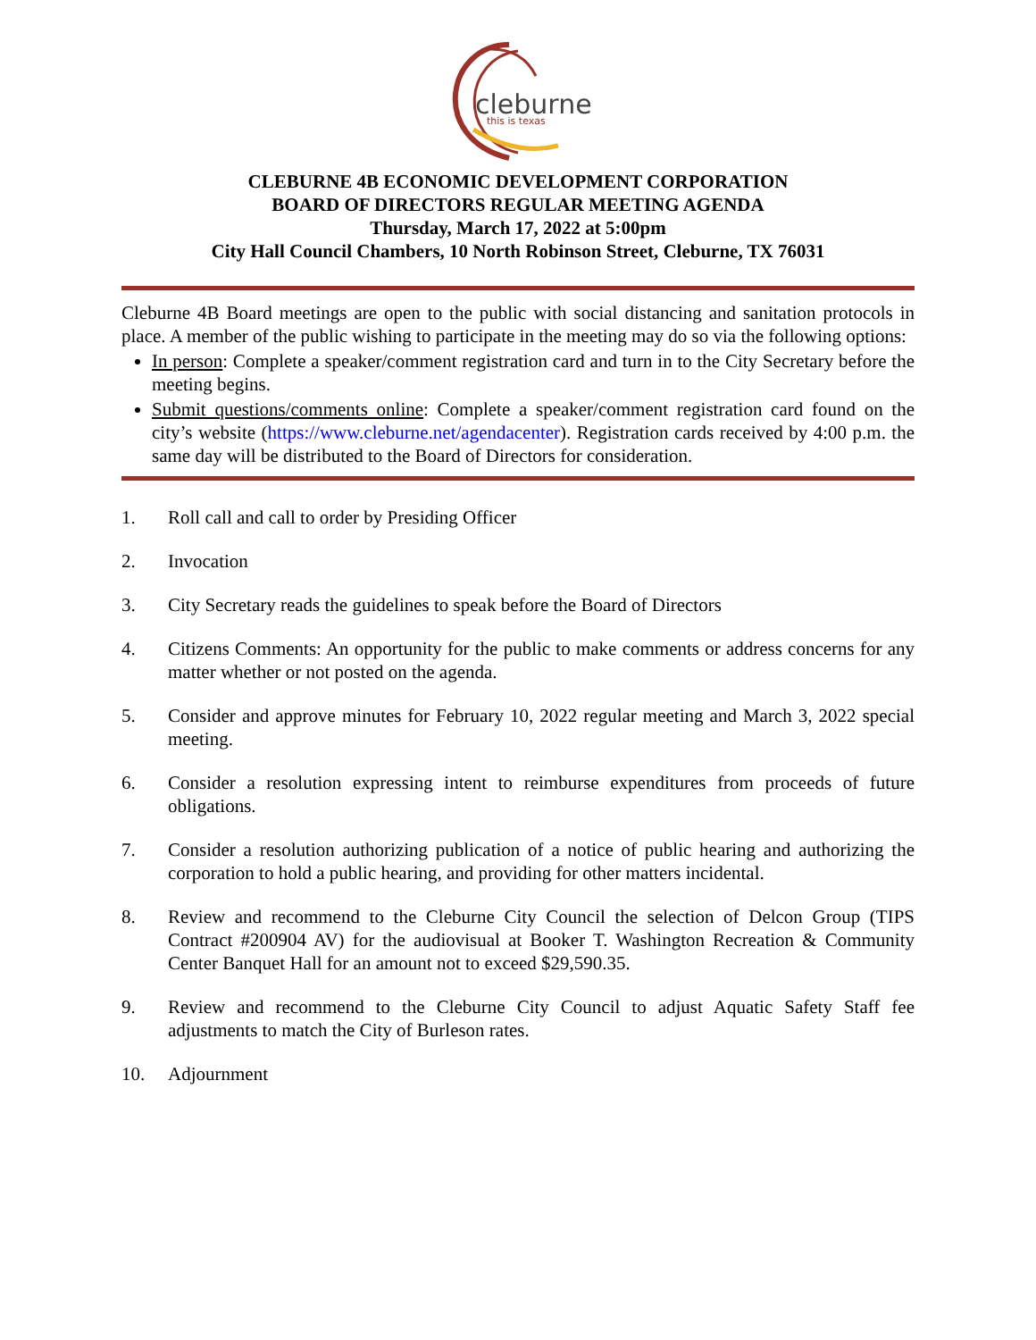cleburne
this is texas
CLEBURNE 4B ECONOMIC DEVELOPMENT CORPORATION
BOARD OF DIRECTORS REGULAR MEETING AGENDA
Thursday, March 17, 2022 at 5:00pm
City Hall Council Chambers, 10 North Robinson Street, Cleburne, TX 76031
Cleburne 4B Board meetings are open to the public with social distancing and sanitation protocols in place. A member of the public wishing to participate in the meeting may do so via the following options:
In person: Complete a speaker/comment registration card and turn in to the City Secretary before the meeting begins.
Submit questions/comments online: Complete a speaker/comment registration card found on the city’s website (https://www.cleburne.net/agendacenter). Registration cards received by 4:00 p.m. the same day will be distributed to the Board of Directors for consideration.
1. Roll call and call to order by Presiding Officer
2. Invocation
3. City Secretary reads the guidelines to speak before the Board of Directors
4. Citizens Comments: An opportunity for the public to make comments or address concerns for any matter whether or not posted on the agenda.
5. Consider and approve minutes for February 10, 2022 regular meeting and March 3, 2022 special meeting.
6. Consider a resolution expressing intent to reimburse expenditures from proceeds of future obligations.
7. Consider a resolution authorizing publication of a notice of public hearing and authorizing the corporation to hold a public hearing, and providing for other matters incidental.
8. Review and recommend to the Cleburne City Council the selection of Delcon Group (TIPS Contract #200904 AV) for the audiovisual at Booker T. Washington Recreation & Community Center Banquet Hall for an amount not to exceed $29,590.35.
9. Review and recommend to the Cleburne City Council to adjust Aquatic Safety Staff fee adjustments to match the City of Burleson rates.
10. Adjournment